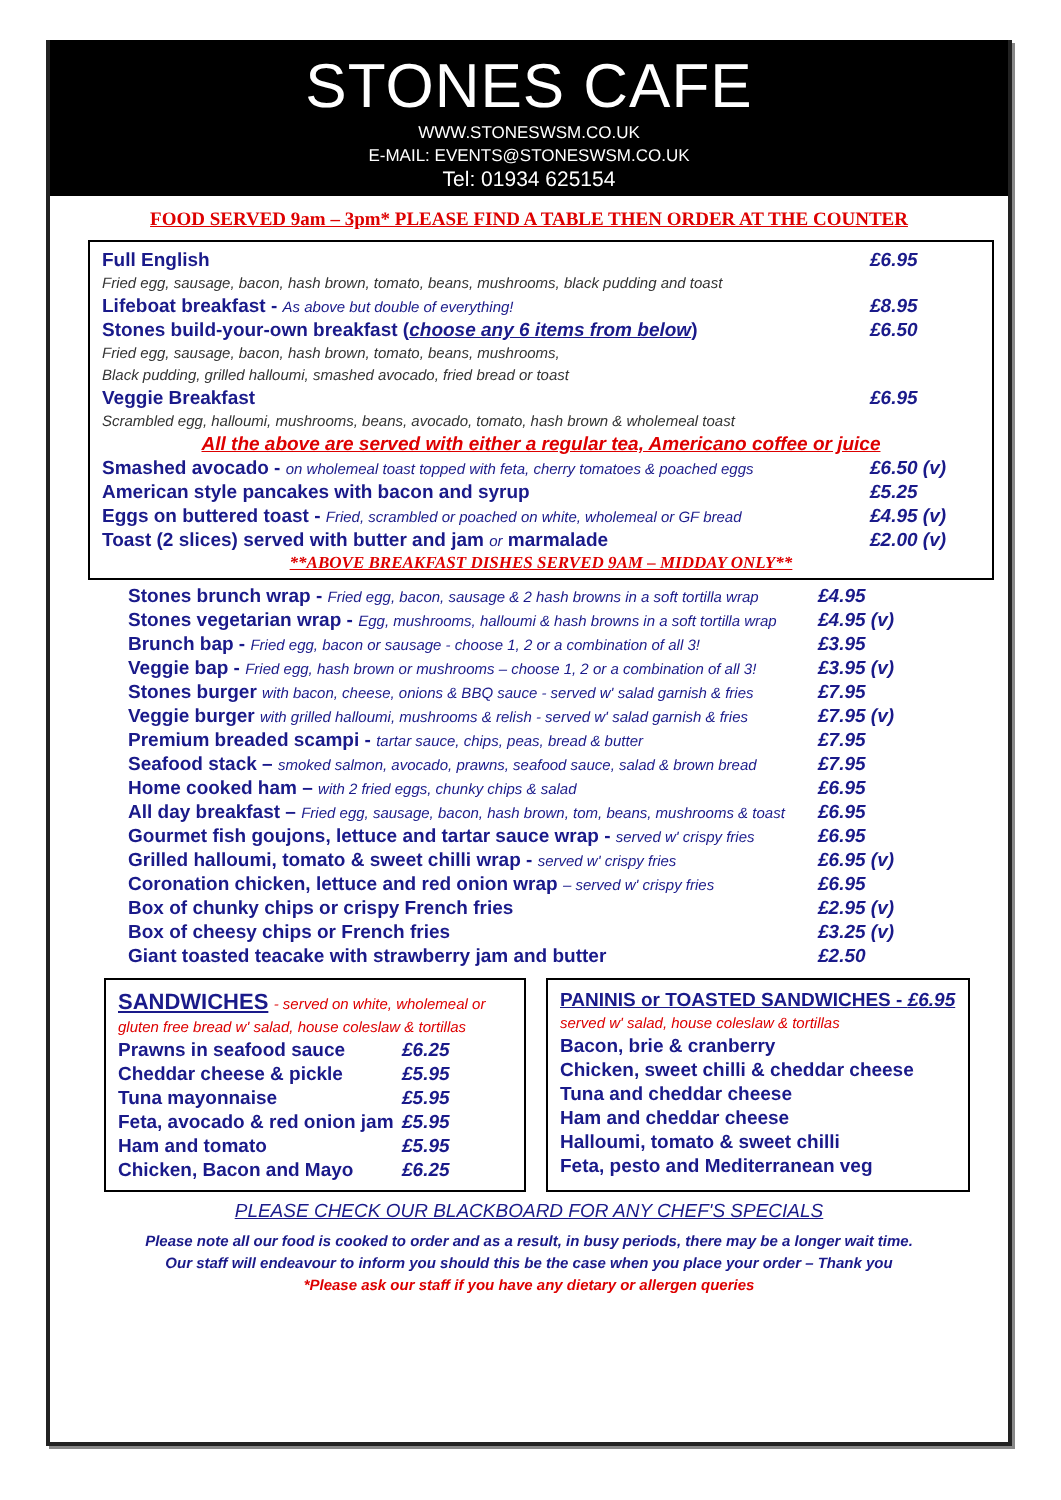STONES CAFE
WWW.STONESWSM.CO.UK
E-MAIL: EVENTS@STONESWSM.CO.UK
Tel: 01934 625154
FOOD SERVED 9am – 3pm* PLEASE FIND A TABLE THEN ORDER AT THE COUNTER
| Full English Fried egg, sausage, bacon, hash brown, tomato, beans, mushrooms, black pudding and toast | £6.95 |
| Lifeboat breakfast - As above but double of everything! | £8.95 |
| Stones build-your-own breakfast ( choose any 6 items from below ) Fried egg, sausage, bacon, hash brown, tomato, beans, mushrooms, Black pudding, grilled halloumi, smashed avocado, fried bread or toast | £6.50 |
| Veggie Breakfast Scrambled egg, halloumi, mushrooms, beans, avocado, tomato, hash brown & wholemeal toast | £6.95 |
| All the above are served with either a regular tea, Americano coffee or juice | |
| Smashed avocado - on wholemeal toast topped with feta, cherry tomatoes & poached eggs | £6.50 (v) |
| American style pancakes with bacon and syrup | £5.25 |
| Eggs on buttered toast - Fried, scrambled or poached on white, wholemeal or GF bread | £4.95 (v) |
| Toast (2 slices) served with butter and jam or marmalade | £2.00 (v) |
| **ABOVE BREAKFAST DISHES SERVED 9AM – MIDDAY ONLY** | |
| Stones brunch wrap - Fried egg, bacon, sausage & 2 hash browns in a soft tortilla wrap | £4.95 |
| Stones vegetarian wrap - Egg, mushrooms, halloumi & hash browns in a soft tortilla wrap | £4.95 (v) |
| Brunch bap - Fried egg, bacon or sausage - choose 1, 2 or a combination of all 3! | £3.95 |
| Veggie bap - Fried egg, hash brown or mushrooms – choose 1, 2 or a combination of all 3! | £3.95 (v) |
| Stones burger with bacon, cheese, onions & BBQ sauce - served w' salad garnish & fries | £7.95 |
| Veggie burger with grilled halloumi, mushrooms & relish - served w' salad garnish & fries | £7.95 (v) |
| Premium breaded scampi - tartar sauce, chips, peas, bread & butter | £7.95 |
| Seafood stack – smoked salmon, avocado, prawns, seafood sauce, salad & brown bread | £7.95 |
| Home cooked ham – with 2 fried eggs, chunky chips & salad | £6.95 |
| All day breakfast – Fried egg, sausage, bacon, hash brown, tom, beans, mushrooms & toast | £6.95 |
| Gourmet fish goujons, lettuce and tartar sauce wrap - served w' crispy fries | £6.95 |
| Grilled halloumi, tomato & sweet chilli wrap - served w' crispy fries | £6.95 (v) |
| Coronation chicken, lettuce and red onion wrap – served w' crispy fries | £6.95 |
| Box of chunky chips or crispy French fries | £2.95 (v) |
| Box of cheesy chips or French fries | £3.25 (v) |
| Giant toasted teacake with strawberry jam and butter | £2.50 |
| SANDWICHES - served on white, wholemeal or gluten free bread w' salad, house coleslaw & tortillas | |
| Prawns in seafood sauce | £6.25 |
| Cheddar cheese & pickle | £5.95 |
| Tuna mayonnaise | £5.95 |
| Feta, avocado & red onion jam | £5.95 |
| Ham and tomato | £5.95 |
| Chicken, Bacon and Mayo | £6.25 |
| PANINIS or TOASTED SANDWICHES - £6.95 served w' salad, house coleslaw & tortillas |
| Bacon, brie & cranberry |
| Chicken, sweet chilli & cheddar cheese |
| Tuna and cheddar cheese |
| Ham and cheddar cheese |
| Halloumi, tomato & sweet chilli |
| Feta, pesto and Mediterranean veg |
PLEASE CHECK OUR BLACKBOARD FOR ANY CHEF'S SPECIALS
Please note all our food is cooked to order and as a result, in busy periods, there may be a longer wait time.
Our staff will endeavour to inform you should this be the case when you place your order – Thank you
*Please ask our staff if you have any dietary or allergen queries